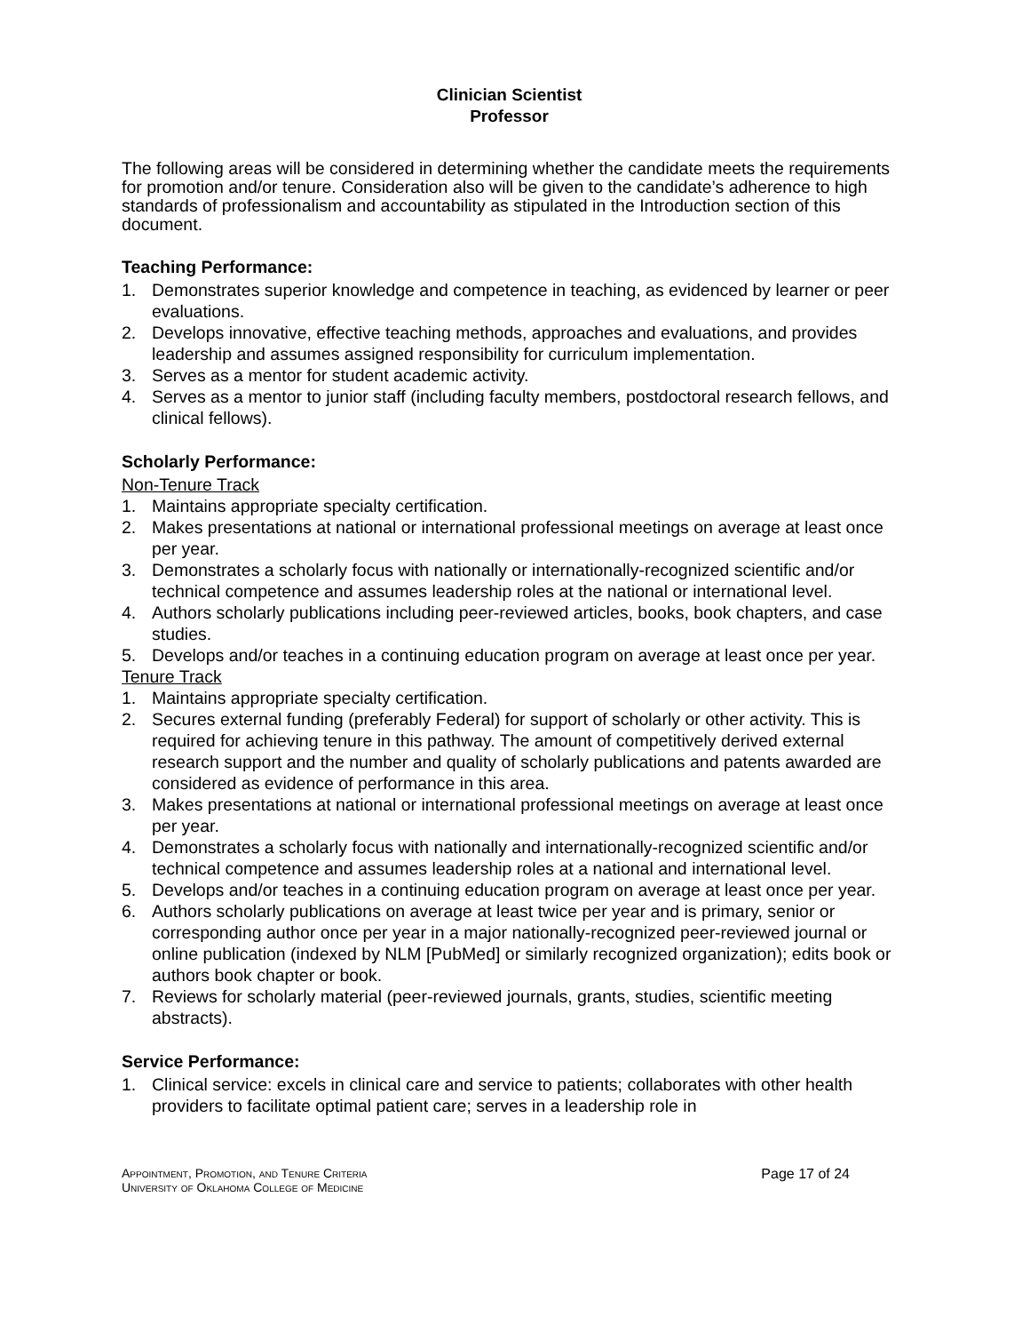Clinician Scientist
Professor
The following areas will be considered in determining whether the candidate meets the requirements for promotion and/or tenure. Consideration also will be given to the candidate’s adherence to high standards of professionalism and accountability as stipulated in the Introduction section of this document.
Teaching Performance:
1. Demonstrates superior knowledge and competence in teaching, as evidenced by learner or peer evaluations.
2. Develops innovative, effective teaching methods, approaches and evaluations, and provides leadership and assumes assigned responsibility for curriculum implementation.
3. Serves as a mentor for student academic activity.
4. Serves as a mentor to junior staff (including faculty members, postdoctoral research fellows, and clinical fellows).
Scholarly Performance:
Non-Tenure Track
1. Maintains appropriate specialty certification.
2. Makes presentations at national or international professional meetings on average at least once per year.
3. Demonstrates a scholarly focus with nationally or internationally-recognized scientific and/or technical competence and assumes leadership roles at the national or international level.
4. Authors scholarly publications including peer-reviewed articles, books, book chapters, and case studies.
5. Develops and/or teaches in a continuing education program on average at least once per year.
Tenure Track
1. Maintains appropriate specialty certification.
2. Secures external funding (preferably Federal) for support of scholarly or other activity. This is required for achieving tenure in this pathway. The amount of competitively derived external research support and the number and quality of scholarly publications and patents awarded are considered as evidence of performance in this area.
3. Makes presentations at national or international professional meetings on average at least once per year.
4. Demonstrates a scholarly focus with nationally and internationally-recognized scientific and/or technical competence and assumes leadership roles at a national and international level.
5. Develops and/or teaches in a continuing education program on average at least once per year.
6. Authors scholarly publications on average at least twice per year and is primary, senior or corresponding author once per year in a major nationally-recognized peer-reviewed journal or online publication (indexed by NLM [PubMed] or similarly recognized organization); edits book or authors book chapter or book.
7. Reviews for scholarly material (peer-reviewed journals, grants, studies, scientific meeting abstracts).
Service Performance:
1. Clinical service: excels in clinical care and service to patients; collaborates with other health providers to facilitate optimal patient care; serves in a leadership role in
Appointment, Promotion, and Tenure Criteria
University of Oklahoma College of Medicine
Page 17 of 24